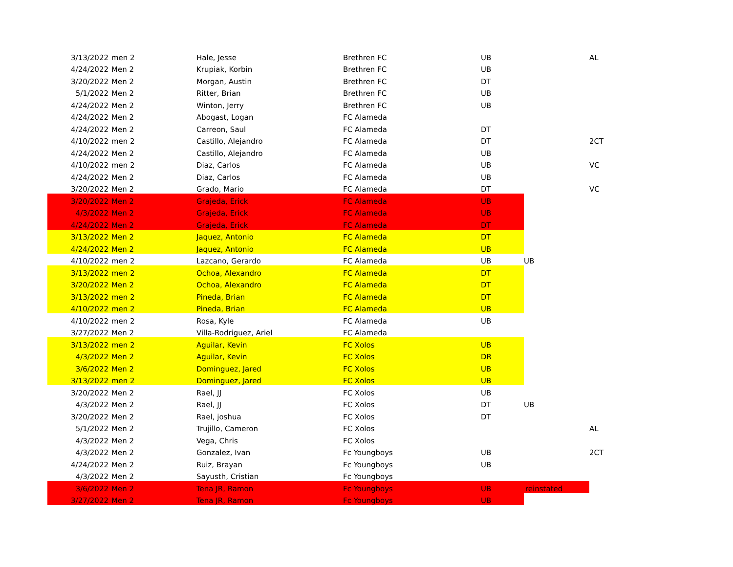| 3/13/2022 | men 2 | Hale, Jesse | Brethren FC | UB | | AL |
| 4/24/2022 | Men 2 | Krupiak, Korbin | Brethren FC | UB | | |
| 3/20/2022 | Men 2 | Morgan, Austin | Brethren FC | DT | | |
| 5/1/2022 | Men 2 | Ritter, Brian | Brethren FC | UB | | |
| 4/24/2022 | Men 2 | Winton, Jerry | Brethren FC | UB | | |
| 4/24/2022 | Men 2 | Abogast, Logan | FC Alameda | | | |
| 4/24/2022 | Men 2 | Carreon, Saul | FC Alameda | DT | | |
| 4/10/2022 | men 2 | Castillo, Alejandro | FC Alameda | DT | | 2CT |
| 4/24/2022 | Men 2 | Castillo, Alejandro | FC Alameda | UB | | |
| 4/10/2022 | men 2 | Diaz, Carlos | FC Alameda | UB | | VC |
| 4/24/2022 | Men 2 | Diaz, Carlos | FC Alameda | UB | | |
| 3/20/2022 | Men 2 | Grado, Mario | FC Alameda | DT | | VC |
| 3/20/2022 | Men 2 | Grajeda, Erick | FC Alameda | UB | | |
| 4/3/2022 | Men 2 | Grajeda, Erick | FC Alameda | UB | | |
| 4/24/2022 | Men 2 | Grajeda, Erick | FC Alameda | DT | | |
| 3/13/2022 | Men 2 | Jaquez, Antonio | FC Alameda | DT | | |
| 4/24/2022 | Men 2 | Jaquez, Antonio | FC Alameda | UB | | |
| 4/10/2022 | men 2 | Lazcano, Gerardo | FC Alameda | UB | UB | |
| 3/13/2022 | men 2 | Ochoa, Alexandro | FC Alameda | DT | | |
| 3/20/2022 | Men 2 | Ochoa, Alexandro | FC Alameda | DT | | |
| 3/13/2022 | men 2 | Pineda, Brian | FC Alameda | DT | | |
| 4/10/2022 | men 2 | Pineda, Brian | FC Alameda | UB | | |
| 4/10/2022 | men 2 | Rosa, Kyle | FC Alameda | UB | | |
| 3/27/2022 | Men 2 | Villa-Rodriguez, Ariel | FC Alameda | | | |
| 3/13/2022 | men 2 | Aguilar, Kevin | FC Xolos | UB | | |
| 4/3/2022 | Men 2 | Aguilar, Kevin | FC Xolos | DR | | |
| 3/6/2022 | Men 2 | Dominguez, Jared | FC Xolos | UB | | |
| 3/13/2022 | men 2 | Dominguez, Jared | FC Xolos | UB | | |
| 3/20/2022 | Men 2 | Rael, JJ | FC Xolos | UB | | |
| 4/3/2022 | Men 2 | Rael, JJ | FC Xolos | DT | UB | |
| 3/20/2022 | Men 2 | Rael, joshua | FC Xolos | DT | | |
| 5/1/2022 | Men 2 | Trujillo, Cameron | FC Xolos | | | AL |
| 4/3/2022 | Men 2 | Vega, Chris | FC Xolos | | | |
| 4/3/2022 | Men 2 | Gonzalez, Ivan | Fc Youngboys | UB | | 2CT |
| 4/24/2022 | Men 2 | Ruiz, Brayan | Fc Youngboys | UB | | |
| 4/3/2022 | Men 2 | Sayusth, Cristian | Fc Youngboys | | | |
| 3/6/2022 | Men 2 | Tena JR, Ramon | Fc Youngboys | UB | reinstated | |
| 3/27/2022 | Men 2 | Tena JR, Ramon | Fc Youngboys | UB | | |